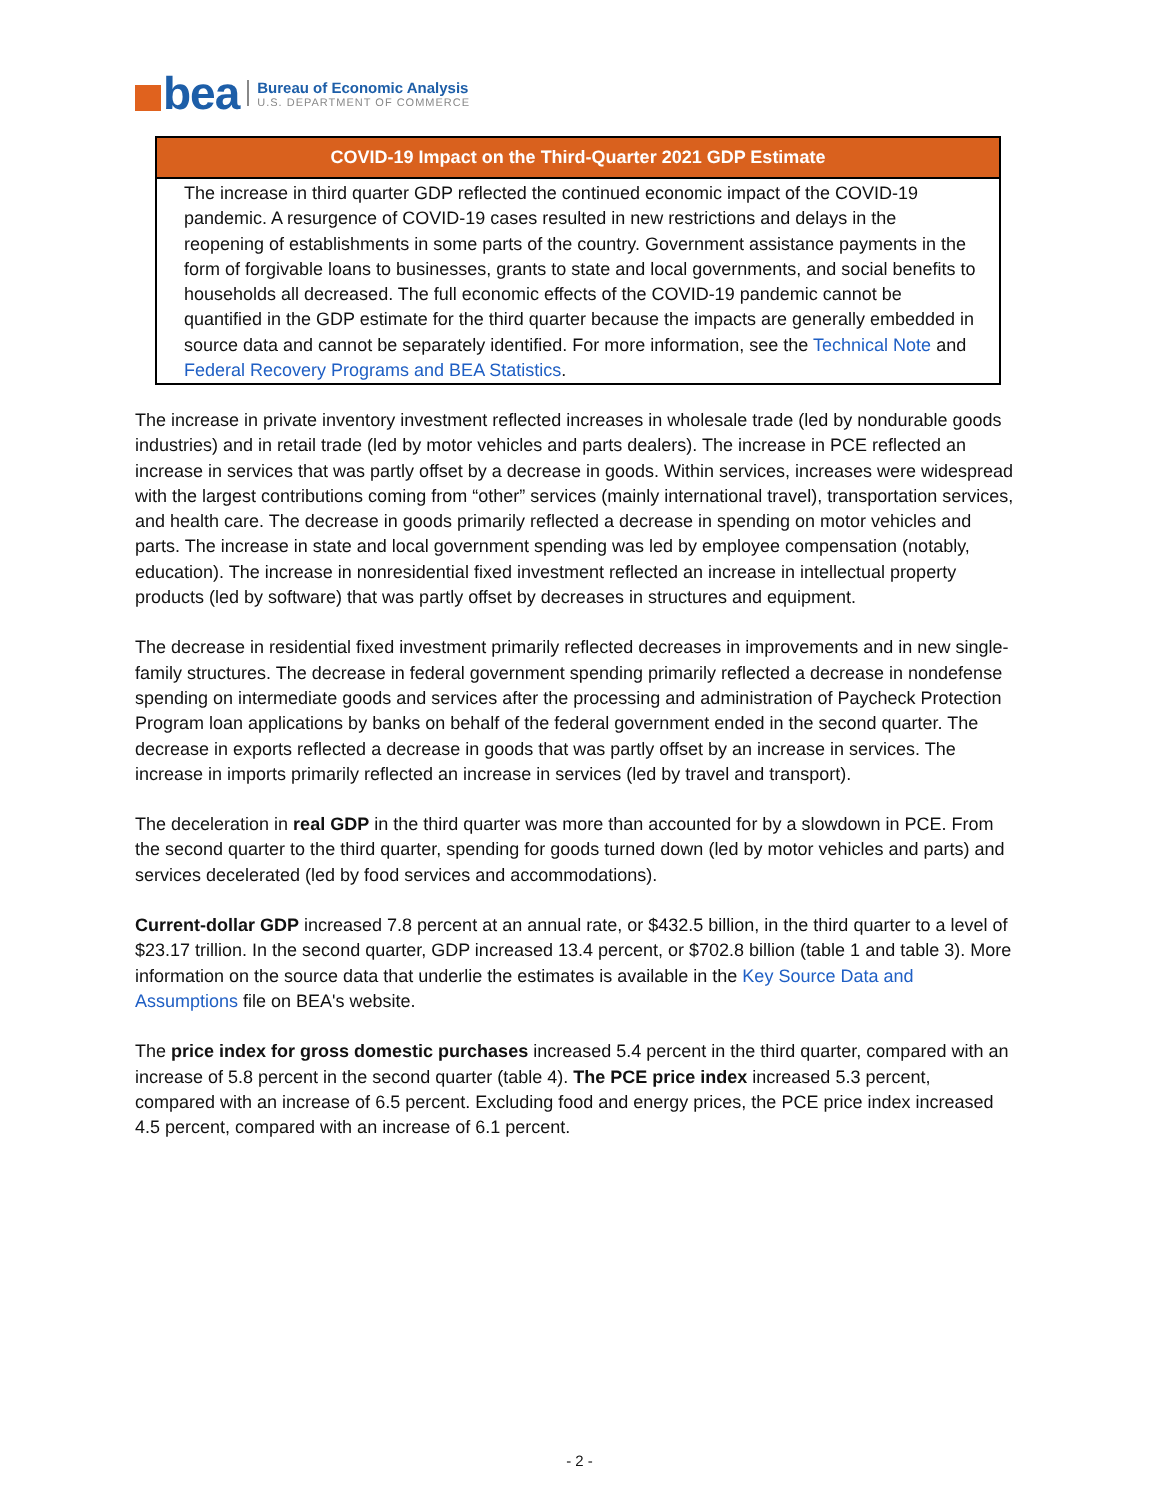bea
Bureau of Economic Analysis
U.S. DEPARTMENT OF COMMERCE
COVID-19 Impact on the Third-Quarter 2021 GDP Estimate
The increase in third quarter GDP reflected the continued economic impact of the COVID-19 pandemic. A resurgence of COVID-19 cases resulted in new restrictions and delays in the reopening of establishments in some parts of the country. Government assistance payments in the form of forgivable loans to businesses, grants to state and local governments, and social benefits to households all decreased. The full economic effects of the COVID-19 pandemic cannot be quantified in the GDP estimate for the third quarter because the impacts are generally embedded in source data and cannot be separately identified. For more information, see the Technical Note and Federal Recovery Programs and BEA Statistics.
The increase in private inventory investment reflected increases in wholesale trade (led by nondurable goods industries) and in retail trade (led by motor vehicles and parts dealers). The increase in PCE reflected an increase in services that was partly offset by a decrease in goods. Within services, increases were widespread with the largest contributions coming from “other” services (mainly international travel), transportation services, and health care. The decrease in goods primarily reflected a decrease in spending on motor vehicles and parts. The increase in state and local government spending was led by employee compensation (notably, education). The increase in nonresidential fixed investment reflected an increase in intellectual property products (led by software) that was partly offset by decreases in structures and equipment.
The decrease in residential fixed investment primarily reflected decreases in improvements and in new single-family structures. The decrease in federal government spending primarily reflected a decrease in nondefense spending on intermediate goods and services after the processing and administration of Paycheck Protection Program loan applications by banks on behalf of the federal government ended in the second quarter. The decrease in exports reflected a decrease in goods that was partly offset by an increase in services. The increase in imports primarily reflected an increase in services (led by travel and transport).
The deceleration in real GDP in the third quarter was more than accounted for by a slowdown in PCE. From the second quarter to the third quarter, spending for goods turned down (led by motor vehicles and parts) and services decelerated (led by food services and accommodations).
Current-dollar GDP increased 7.8 percent at an annual rate, or $432.5 billion, in the third quarter to a level of $23.17 trillion. In the second quarter, GDP increased 13.4 percent, or $702.8 billion (table 1 and table 3). More information on the source data that underlie the estimates is available in the Key Source Data and Assumptions file on BEA's website.
The price index for gross domestic purchases increased 5.4 percent in the third quarter, compared with an increase of 5.8 percent in the second quarter (table 4). The PCE price index increased 5.3 percent, compared with an increase of 6.5 percent. Excluding food and energy prices, the PCE price index increased 4.5 percent, compared with an increase of 6.1 percent.
- 2 -